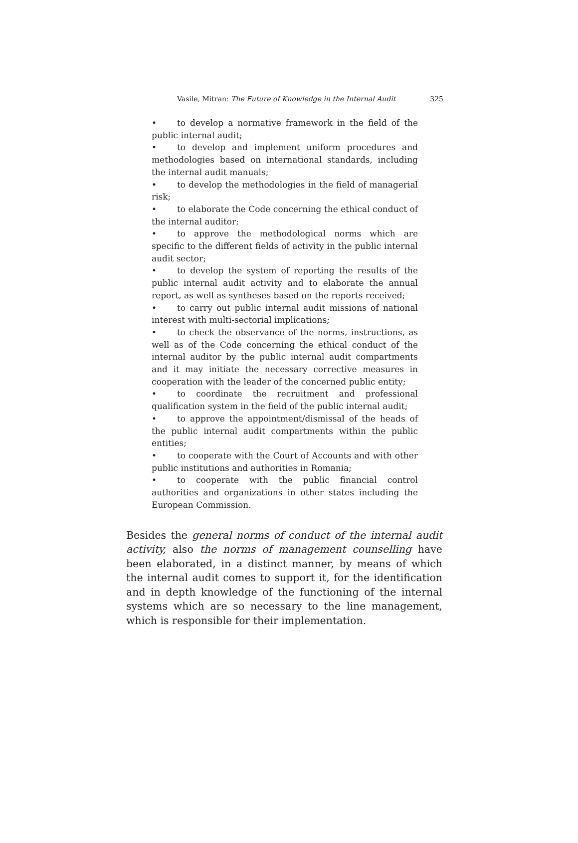Vasile, Mitran: The Future of Knowledge in the Internal Audit 325
• to develop a normative framework in the field of the public internal audit;
• to develop and implement uniform procedures and methodologies based on international standards, including the internal audit manuals;
• to develop the methodologies in the field of managerial risk;
• to elaborate the Code concerning the ethical conduct of the internal auditor;
• to approve the methodological norms which are specific to the different fields of activity in the public internal audit sector;
• to develop the system of reporting the results of the public internal audit activity and to elaborate the annual report, as well as syntheses based on the reports received;
• to carry out public internal audit missions of national interest with multi-sectorial implications;
• to check the observance of the norms, instructions, as well as of the Code concerning the ethical conduct of the internal auditor by the public internal audit compartments and it may initiate the necessary corrective measures in cooperation with the leader of the concerned public entity;
• to coordinate the recruitment and professional qualification system in the field of the public internal audit;
• to approve the appointment/dismissal of the heads of the public internal audit compartments within the public entities;
• to cooperate with the Court of Accounts and with other public institutions and authorities in Romania;
• to cooperate with the public financial control authorities and organizations in other states including the European Commission.
Besides the general norms of conduct of the internal audit activity, also the norms of management counselling have been elaborated, in a distinct manner, by means of which the internal audit comes to support it, for the identification and in depth knowledge of the functioning of the internal systems which are so necessary to the line management, which is responsible for their implementation.